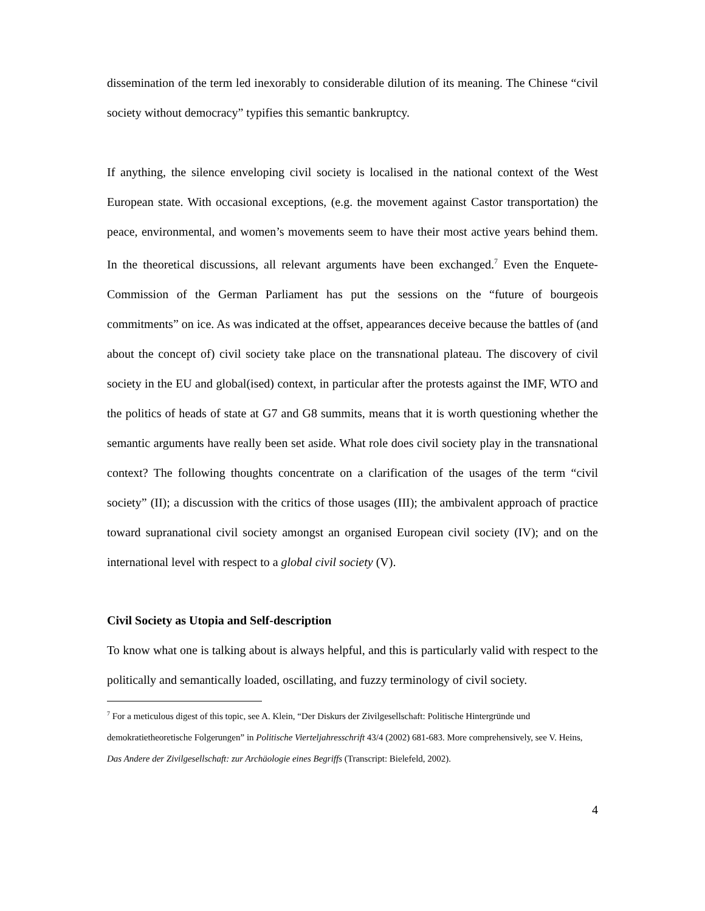dissemination of the term led inexorably to considerable dilution of its meaning. The Chinese “civil society without democracy” typifies this semantic bankruptcy.
If anything, the silence enveloping civil society is localised in the national context of the West European state. With occasional exceptions, (e.g. the movement against Castor transportation) the peace, environmental, and women’s movements seem to have their most active years behind them. In the theoretical discussions, all relevant arguments have been exchanged.<sup>7</sup> Even the Enquete-Commission of the German Parliament has put the sessions on the “future of bourgeois commitments” on ice. As was indicated at the offset, appearances deceive because the battles of (and about the concept of) civil society take place on the transnational plateau. The discovery of civil society in the EU and global(ised) context, in particular after the protests against the IMF, WTO and the politics of heads of state at G7 and G8 summits, means that it is worth questioning whether the semantic arguments have really been set aside. What role does civil society play in the transnational context? The following thoughts concentrate on a clarification of the usages of the term “civil society” (II); a discussion with the critics of those usages (III); the ambivalent approach of practice toward supranational civil society amongst an organised European civil society (IV); and on the international level with respect to a global civil society (V).
Civil Society as Utopia and Self-description
To know what one is talking about is always helpful, and this is particularly valid with respect to the politically and semantically loaded, oscillating, and fuzzy terminology of civil society.
<sup>7</sup> For a meticulous digest of this topic, see A. Klein, “Der Diskurs der Zivilgesellschaft: Politische Hintergründe und demokratietheoretische Folgerungen” in Politische Vierteljahresschrift 43/4 (2002) 681-683. More comprehensively, see V. Heins, Das Andere der Zivilgesellschaft: zur Archäologie eines Begriffs (Transcript: Bielefeld, 2002).
4